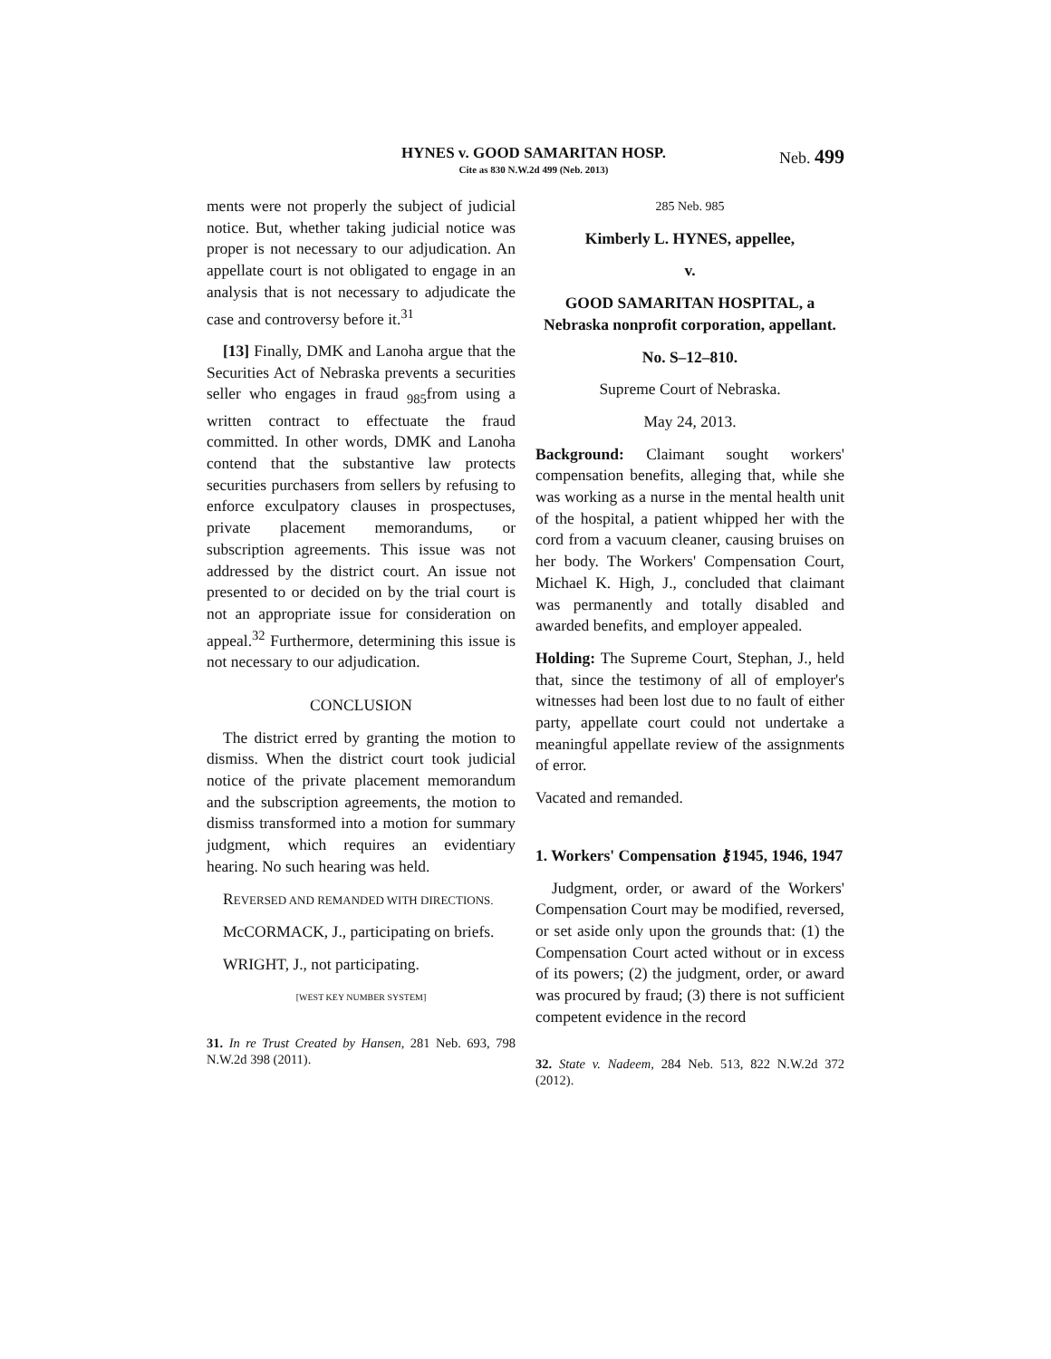HYNES v. GOOD SAMARITAN HOSP.
Cite as 830 N.W.2d 499 (Neb. 2013)
Neb. 499
ments were not properly the subject of judicial notice. But, whether taking judicial notice was proper is not necessary to our adjudication. An appellate court is not obligated to engage in an analysis that is not necessary to adjudicate the case and controversy before it.<sup>31</sup>
[13] Finally, DMK and Lanoha argue that the Securities Act of Nebraska prevents a securities seller who engages in fraud <sub>985</sub>from using a written contract to effectuate the fraud committed. In other words, DMK and Lanoha contend that the substantive law protects securities purchasers from sellers by refusing to enforce exculpatory clauses in prospectuses, private placement memorandums, or subscription agreements. This issue was not addressed by the district court. An issue not presented to or decided on by the trial court is not an appropriate issue for consideration on appeal.<sup>32</sup> Furthermore, determining this issue is not necessary to our adjudication.
CONCLUSION
The district erred by granting the motion to dismiss. When the district court took judicial notice of the private placement memorandum and the subscription agreements, the motion to dismiss transformed into a motion for summary judgment, which requires an evidentiary hearing. No such hearing was held.
REVERSED AND REMANDED WITH DIRECTIONS.
McCORMACK, J., participating on briefs.
WRIGHT, J., not participating.
[WEST KEY NUMBER SYSTEM]
31. In re Trust Created by Hansen, 281 Neb. 693, 798 N.W.2d 398 (2011).
285 Neb. 985
Kimberly L. HYNES, appellee,
v.
GOOD SAMARITAN HOSPITAL, a Nebraska nonprofit corporation, appellant.
No. S–12–810.
Supreme Court of Nebraska.
May 24, 2013.
Background: Claimant sought workers' compensation benefits, alleging that, while she was working as a nurse in the mental health unit of the hospital, a patient whipped her with the cord from a vacuum cleaner, causing bruises on her body. The Workers' Compensation Court, Michael K. High, J., concluded that claimant was permanently and totally disabled and awarded benefits, and employer appealed.
Holding: The Supreme Court, Stephan, J., held that, since the testimony of all of employer's witnesses had been lost due to no fault of either party, appellate court could not undertake a meaningful appellate review of the assignments of error.
Vacated and remanded.
1. Workers' Compensation ⚷1945, 1946, 1947
Judgment, order, or award of the Workers' Compensation Court may be modified, reversed, or set aside only upon the grounds that: (1) the Compensation Court acted without or in excess of its powers; (2) the judgment, order, or award was procured by fraud; (3) there is not sufficient competent evidence in the record
32. State v. Nadeem, 284 Neb. 513, 822 N.W.2d 372 (2012).